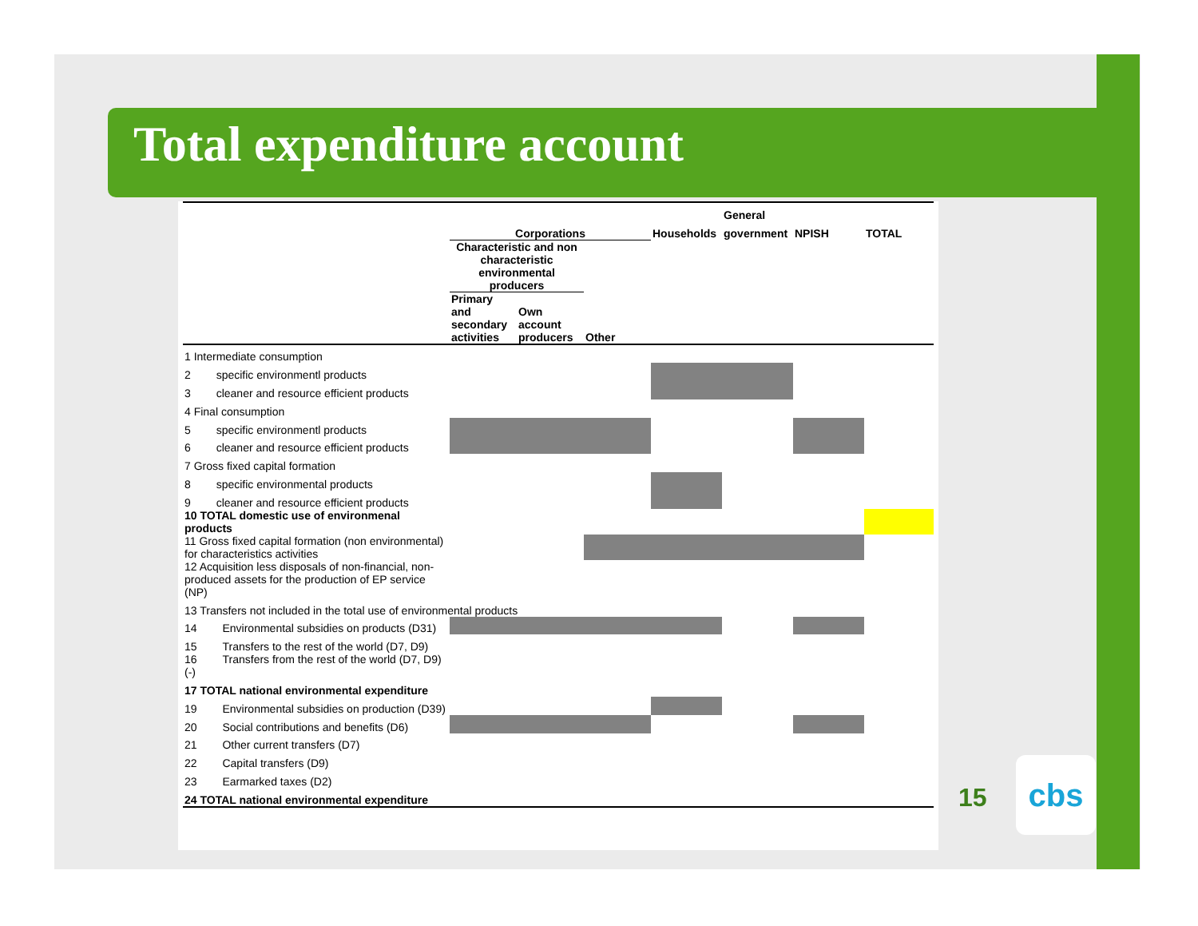Total expenditure account
| | | | | | General | | |
| --- | --- | --- | --- | --- | --- | --- | --- |
| | Corporations | | | Households | government | NPISH | TOTAL |
| | Characteristic and non characteristic environmental producers | | | | | | |
| | Primary and secondary activities | Own account producers | Other | | | | |
| 1 Intermediate consumption | | | | | | | |
| 2 specific environmentl products | | | | | | | |
| 3 cleaner and resource efficient products | | | | | | | |
| 4 Final consumption | | | | | | | |
| 5 specific environmentl products | | | | | | | |
| 6 cleaner and resource efficient products | | | | | | | |
| 7 Gross fixed capital formation | | | | | | | |
| 8 specific environmental products | | | | | | | |
| 9 cleaner and resource efficient products | | | | | | | |
| 10 TOTAL domestic use of environmenal products | | | | | | | |
| 11 Gross fixed capital formation (non environmental) for characteristics activities | | | | | | | |
| 12 Acquisition less disposals of non-financial, non-produced assets for the production of EP service (NP) | | | | | | | |
| 13 Transfers not included in the total use of environmental products | | | | | | | |
| 14 Environmental subsidies on products (D31) | | | | | | | |
| 15 Transfers to the rest of the world (D7, D9) | | | | | | | |
| 16 Transfers from the rest of the world (D7, D9) (-) | | | | | | | |
| 17 TOTAL national environmental expenditure | | | | | | | |
| 19 Environmental subsidies on production (D39) | | | | | | | |
| 20 Social contributions and benefits (D6) | | | | | | | |
| 21 Other current transfers (D7) | | | | | | | |
| 22 Capital transfers (D9) | | | | | | | |
| 23 Earmarked taxes (D2) | | | | | | | |
| 24 TOTAL national environmental expenditure | | | | | | | |
15
cbs